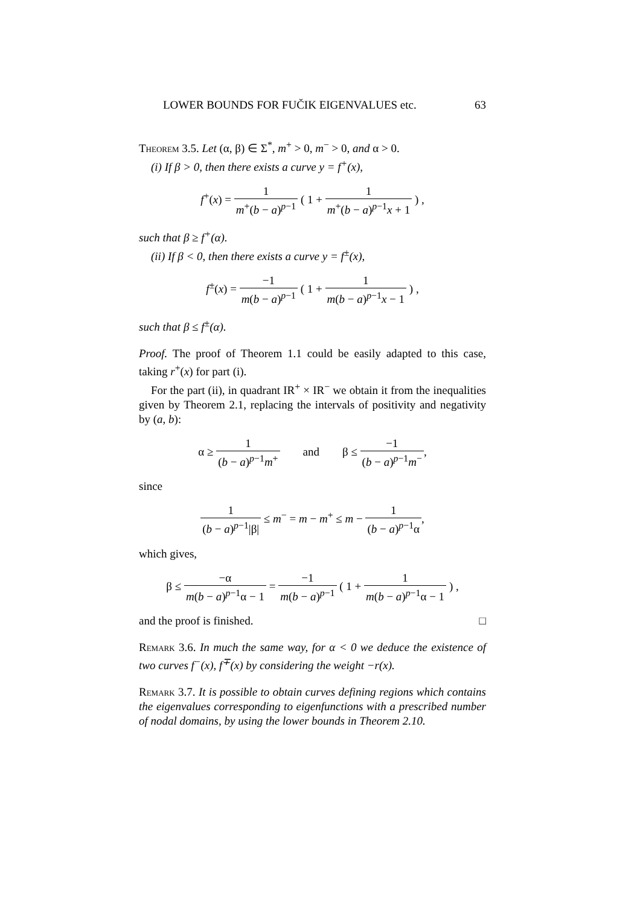LOWER BOUNDS FOR FUČIK EIGENVALUES etc. 63
Theorem 3.5. Let (α, β) ∈ Σ<sup>*</sup>, m<sup>+</sup> > 0, m<sup>−</sup> > 0, and α > 0.
(i) If β > 0, then there exists a curve y = f<sup>+</sup>(x),
f<sup>+</sup>(x) = 1 m<sup>+</sup>(b − a)<sup>p−1</sup> ( 1 + 1 m<sup>+</sup>(b − a)<sup>p−1</sup>x + 1 ) ,
such that β ≥ f<sup>+</sup>(α).
(ii) If β < 0, then there exists a curve y = f<sup>±</sup>(x),
f<sup>±</sup>(x) = −1 m(b − a)<sup>p−1</sup> ( 1 + 1 m(b − a)<sup>p−1</sup>x − 1 ) ,
such that β ≤ f<sup>±</sup>(α).
Proof. The proof of Theorem 1.1 could be easily adapted to this case, taking r<sup>+</sup>(x) for part (i).
For the part (ii), in quadrant IR<sup>+</sup> × IR<sup>−</sup> we obtain it from the inequalities given by Theorem 2.1, replacing the intervals of positivity and negativity by (a, b):
α ≥ 1 (b − a)<sup>p−1</sup>m<sup>+</sup> and β ≤ −1 (b − a)<sup>p−1</sup>m<sup>−</sup>,
since
1 (b − a)<sup>p−1</sup>|β| ≤ m<sup>−</sup> = m − m<sup>+</sup> ≤ m − 1 (b − a)<sup>p−1</sup>α,
which gives,
β ≤ −α m(b − a)<sup>p−1</sup>α − 1 = −1 m(b − a)<sup>p−1</sup> ( 1 + 1 m(b − a)<sup>p−1</sup>α − 1 ) ,
and the proof is finished. □
Remark 3.6. In much the same way, for α < 0 we deduce the existence of two curves f<sup>−</sup>(x), f<sup>∓</sup>(x) by considering the weight −r(x).
Remark 3.7. It is possible to obtain curves defining regions which contains the eigenvalues corresponding to eigenfunctions with a prescribed number of nodal domains, by using the lower bounds in Theorem 2.10.